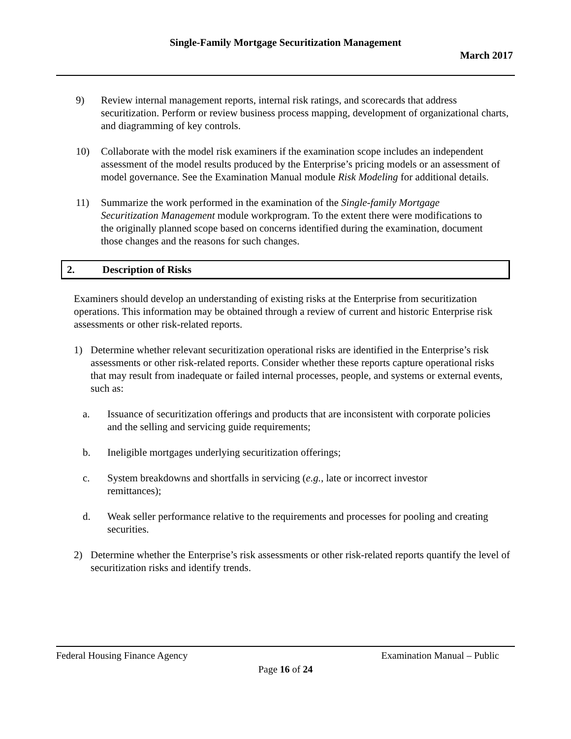Single-Family Mortgage Securitization Management
March 2017
9) Review internal management reports, internal risk ratings, and scorecards that address securitization. Perform or review business process mapping, development of organizational charts, and diagramming of key controls.
10) Collaborate with the model risk examiners if the examination scope includes an independent assessment of the model results produced by the Enterprise’s pricing models or an assessment of model governance. See the Examination Manual module Risk Modeling for additional details.
11) Summarize the work performed in the examination of the Single-family Mortgage Securitization Management module workprogram. To the extent there were modifications to the originally planned scope based on concerns identified during the examination, document those changes and the reasons for such changes.
2. Description of Risks
Examiners should develop an understanding of existing risks at the Enterprise from securitization operations. This information may be obtained through a review of current and historic Enterprise risk assessments or other risk-related reports.
1) Determine whether relevant securitization operational risks are identified in the Enterprise’s risk assessments or other risk-related reports. Consider whether these reports capture operational risks that may result from inadequate or failed internal processes, people, and systems or external events, such as:
a. Issuance of securitization offerings and products that are inconsistent with corporate policies and the selling and servicing guide requirements;
b. Ineligible mortgages underlying securitization offerings;
c. System breakdowns and shortfalls in servicing (e.g., late or incorrect investor remittances);
d. Weak seller performance relative to the requirements and processes for pooling and creating securities.
2) Determine whether the Enterprise’s risk assessments or other risk-related reports quantify the level of securitization risks and identify trends.
Federal Housing Finance Agency Examination Manual – Public
Page 16 of 24